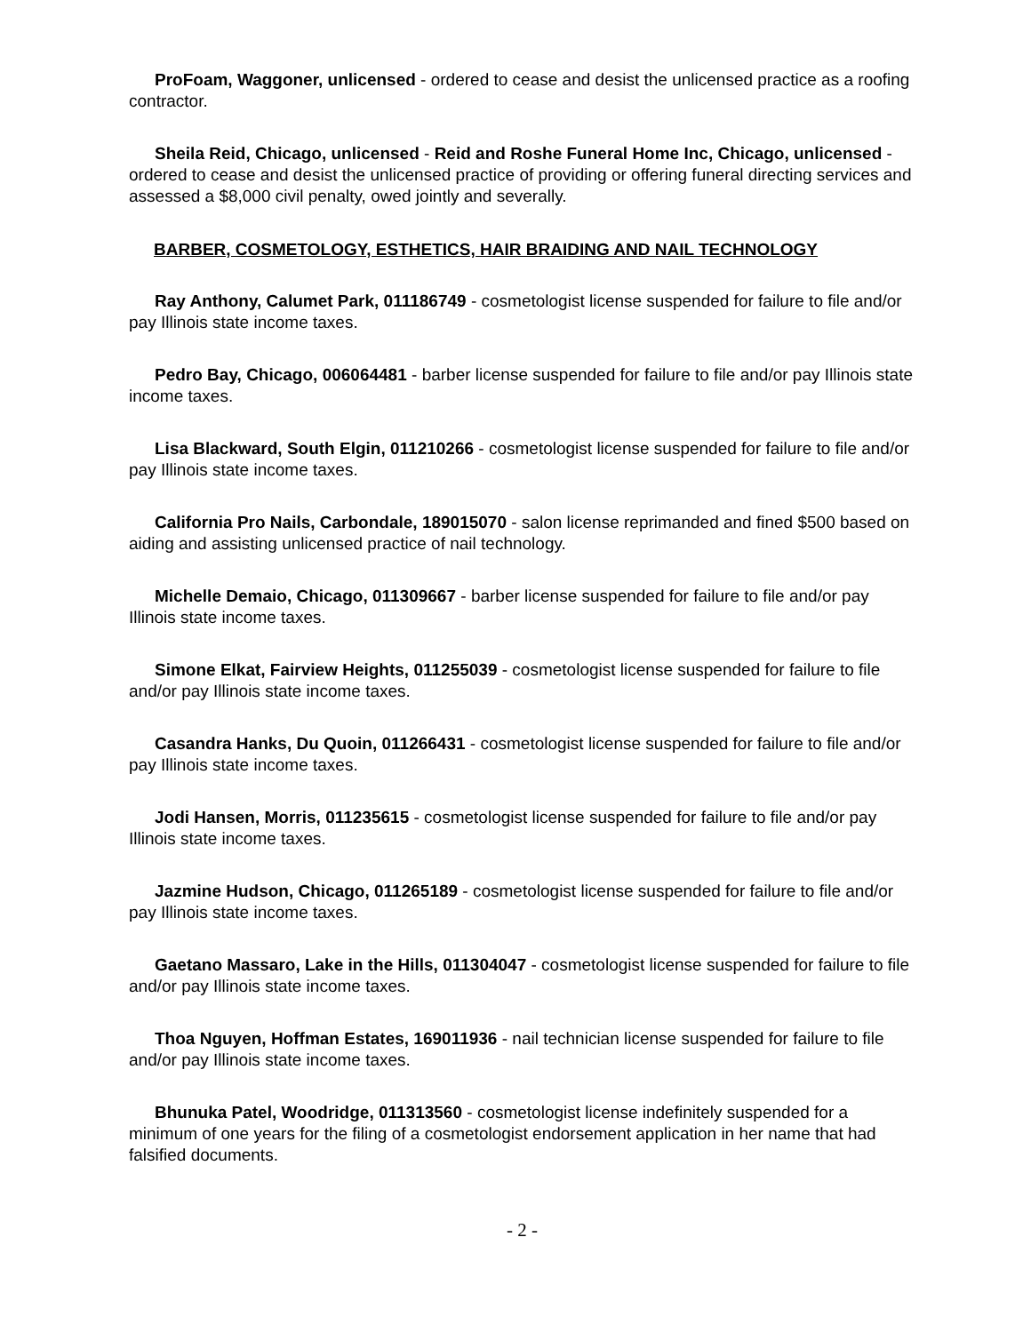ProFoam, Waggoner, unlicensed - ordered to cease and desist the unlicensed practice as a roofing contractor.
Sheila Reid, Chicago, unlicensed - Reid and Roshe Funeral Home Inc, Chicago, unlicensed - ordered to cease and desist the unlicensed practice of providing or offering funeral directing services and assessed a $8,000 civil penalty, owed jointly and severally.
BARBER, COSMETOLOGY, ESTHETICS, HAIR BRAIDING AND NAIL TECHNOLOGY
Ray Anthony, Calumet Park, 011186749 - cosmetologist license suspended for failure to file and/or pay Illinois state income taxes.
Pedro Bay, Chicago, 006064481 - barber license suspended for failure to file and/or pay Illinois state income taxes.
Lisa Blackward, South Elgin, 011210266 - cosmetologist license suspended for failure to file and/or pay Illinois state income taxes.
California Pro Nails, Carbondale, 189015070 - salon license reprimanded and fined $500 based on aiding and assisting unlicensed practice of nail technology.
Michelle Demaio, Chicago, 011309667 - barber license suspended for failure to file and/or pay Illinois state income taxes.
Simone Elkat, Fairview Heights, 011255039 - cosmetologist license suspended for failure to file and/or pay Illinois state income taxes.
Casandra Hanks, Du Quoin, 011266431 - cosmetologist license suspended for failure to file and/or pay Illinois state income taxes.
Jodi Hansen, Morris, 011235615 - cosmetologist license suspended for failure to file and/or pay Illinois state income taxes.
Jazmine Hudson, Chicago, 011265189 - cosmetologist license suspended for failure to file and/or pay Illinois state income taxes.
Gaetano Massaro, Lake in the Hills, 011304047 - cosmetologist license suspended for failure to file and/or pay Illinois state income taxes.
Thoa Nguyen, Hoffman Estates, 169011936 - nail technician license suspended for failure to file and/or pay Illinois state income taxes.
Bhunuka Patel, Woodridge, 011313560 - cosmetologist license indefinitely suspended for a minimum of one years for the filing of a cosmetologist endorsement application in her name that had falsified documents.
- 2 -